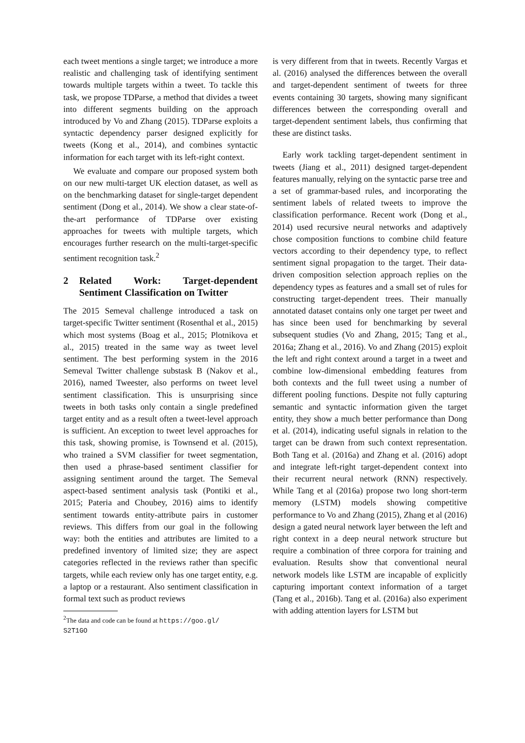each tweet mentions a single target; we introduce a more realistic and challenging task of identifying sentiment towards multiple targets within a tweet. To tackle this task, we propose TDParse, a method that divides a tweet into different segments building on the approach introduced by Vo and Zhang (2015). TDParse exploits a syntactic dependency parser designed explicitly for tweets (Kong et al., 2014), and combines syntactic information for each target with its left-right context.
We evaluate and compare our proposed system both on our new multi-target UK election dataset, as well as on the benchmarking dataset for single-target dependent sentiment (Dong et al., 2014). We show a clear state-of-the-art performance of TDParse over existing approaches for tweets with multiple targets, which encourages further research on the multi-target-specific sentiment recognition task.<sup>2</sup>
2 Related Work: Target-dependent Sentiment Classification on Twitter
The 2015 Semeval challenge introduced a task on target-specific Twitter sentiment (Rosenthal et al., 2015) which most systems (Boag et al., 2015; Plotnikova et al., 2015) treated in the same way as tweet level sentiment. The best performing system in the 2016 Semeval Twitter challenge substask B (Nakov et al., 2016), named Tweester, also performs on tweet level sentiment classification. This is unsurprising since tweets in both tasks only contain a single predefined target entity and as a result often a tweet-level approach is sufficient. An exception to tweet level approaches for this task, showing promise, is Townsend et al. (2015), who trained a SVM classifier for tweet segmentation, then used a phrase-based sentiment classifier for assigning sentiment around the target. The Semeval aspect-based sentiment analysis task (Pontiki et al., 2015; Pateria and Choubey, 2016) aims to identify sentiment towards entity-attribute pairs in customer reviews. This differs from our goal in the following way: both the entities and attributes are limited to a predefined inventory of limited size; they are aspect categories reflected in the reviews rather than specific targets, while each review only has one target entity, e.g. a laptop or a restaurant. Also sentiment classification in formal text such as product reviews
<sup>2</sup> The data and code can be found at https://goo.gl/
S2T1GO
is very different from that in tweets. Recently Vargas et al. (2016) analysed the differences between the overall and target-dependent sentiment of tweets for three events containing 30 targets, showing many significant differences between the corresponding overall and target-dependent sentiment labels, thus confirming that these are distinct tasks.
Early work tackling target-dependent sentiment in tweets (Jiang et al., 2011) designed target-dependent features manually, relying on the syntactic parse tree and a set of grammar-based rules, and incorporating the sentiment labels of related tweets to improve the classification performance. Recent work (Dong et al., 2014) used recursive neural networks and adaptively chose composition functions to combine child feature vectors according to their dependency type, to reflect sentiment signal propagation to the target. Their data-driven composition selection approach replies on the dependency types as features and a small set of rules for constructing target-dependent trees. Their manually annotated dataset contains only one target per tweet and has since been used for benchmarking by several subsequent studies (Vo and Zhang, 2015; Tang et al., 2016a; Zhang et al., 2016). Vo and Zhang (2015) exploit the left and right context around a target in a tweet and combine low-dimensional embedding features from both contexts and the full tweet using a number of different pooling functions. Despite not fully capturing semantic and syntactic information given the target entity, they show a much better performance than Dong et al. (2014), indicating useful signals in relation to the target can be drawn from such context representation. Both Tang et al. (2016a) and Zhang et al. (2016) adopt and integrate left-right target-dependent context into their recurrent neural network (RNN) respectively. While Tang et al (2016a) propose two long short-term memory (LSTM) models showing competitive performance to Vo and Zhang (2015), Zhang et al (2016) design a gated neural network layer between the left and right context in a deep neural network structure but require a combination of three corpora for training and evaluation. Results show that conventional neural network models like LSTM are incapable of explicitly capturing important context information of a target (Tang et al., 2016b). Tang et al. (2016a) also experiment with adding attention layers for LSTM but